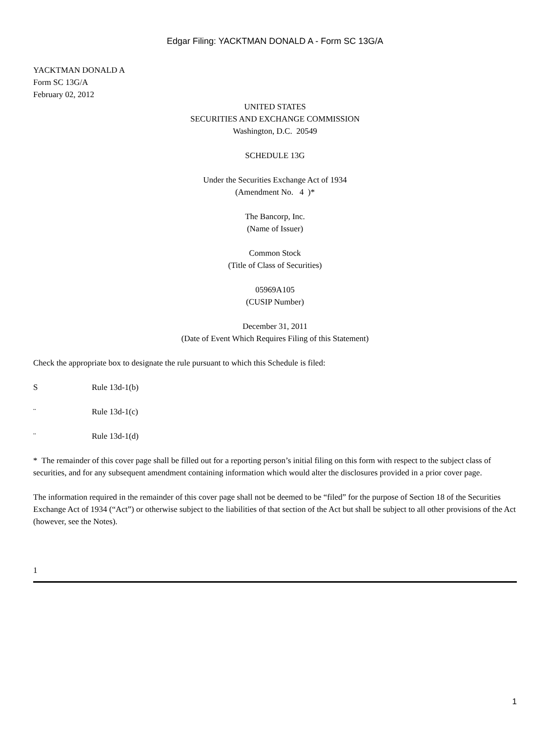Edgar Filing: YACKTMAN DONALD A - Form SC 13G/A
YACKTMAN DONALD A
Form SC 13G/A
February 02, 2012
UNITED STATES
SECURITIES AND EXCHANGE COMMISSION
Washington, D.C. 20549
SCHEDULE 13G
Under the Securities Exchange Act of 1934
(Amendment No. 4 )*
The Bancorp, Inc.
(Name of Issuer)
Common Stock
(Title of Class of Securities)
05969A105
(CUSIP Number)
December 31, 2011
(Date of Event Which Requires Filing of this Statement)
Check the appropriate box to designate the rule pursuant to which this Schedule is filed:
S Rule 13d-1(b)
¨ Rule 13d-1(c)
¨ Rule 13d-1(d)
* The remainder of this cover page shall be filled out for a reporting person’s initial filing on this form with respect to the subject class of securities, and for any subsequent amendment containing information which would alter the disclosures provided in a prior cover page.
The information required in the remainder of this cover page shall not be deemed to be “filed” for the purpose of Section 18 of the Securities Exchange Act of 1934 (“Act”) or otherwise subject to the liabilities of that section of the Act but shall be subject to all other provisions of the Act (however, see the Notes).
1
1